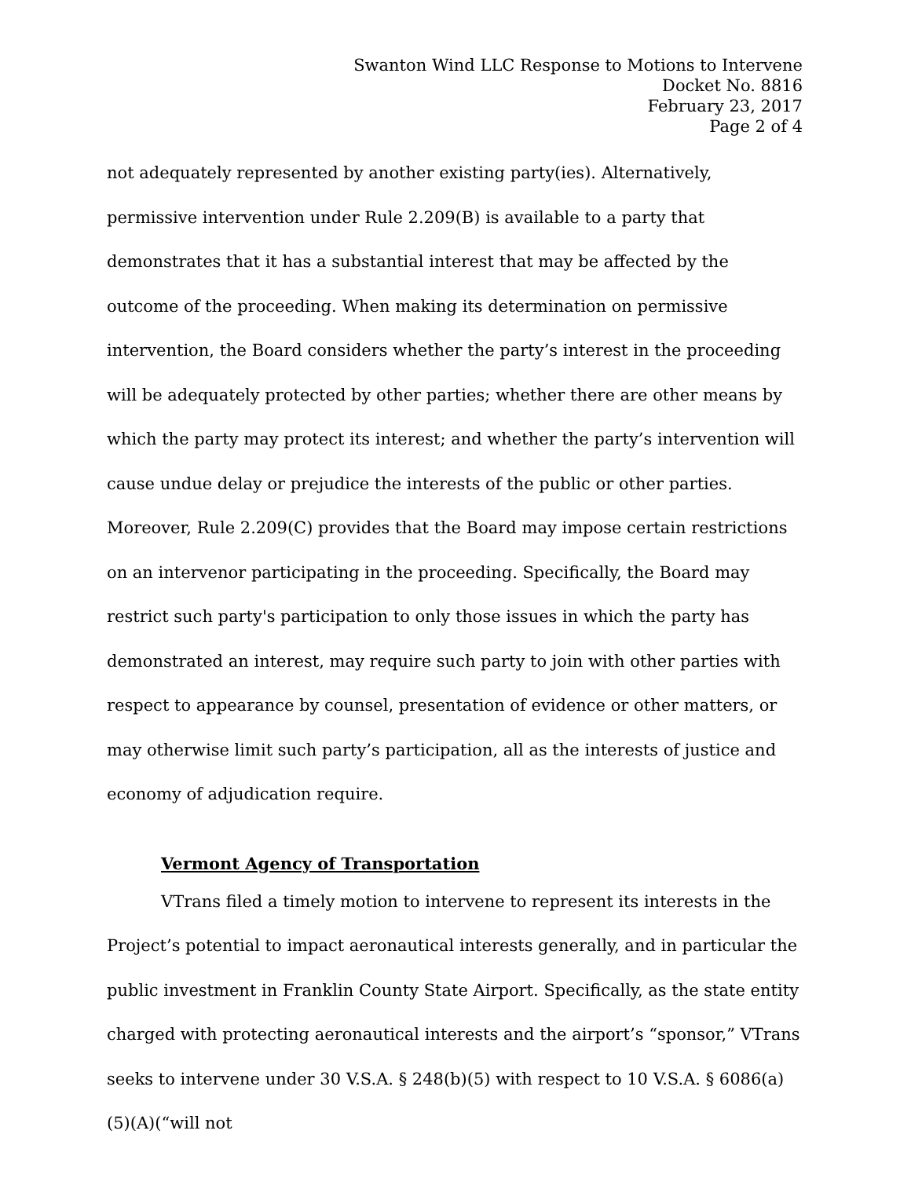Swanton Wind LLC Response to Motions to Intervene
Docket No. 8816
February 23, 2017
Page 2 of 4
not adequately represented by another existing party(ies). Alternatively, permissive intervention under Rule 2.209(B) is available to a party that demonstrates that it has a substantial interest that may be affected by the outcome of the proceeding. When making its determination on permissive intervention, the Board considers whether the party’s interest in the proceeding will be adequately protected by other parties; whether there are other means by which the party may protect its interest; and whether the party’s intervention will cause undue delay or prejudice the interests of the public or other parties. Moreover, Rule 2.209(C) provides that the Board may impose certain restrictions on an intervenor participating in the proceeding. Specifically, the Board may restrict such party's participation to only those issues in which the party has demonstrated an interest, may require such party to join with other parties with respect to appearance by counsel, presentation of evidence or other matters, or may otherwise limit such party’s participation, all as the interests of justice and economy of adjudication require.
Vermont Agency of Transportation
VTrans filed a timely motion to intervene to represent its interests in the Project’s potential to impact aeronautical interests generally, and in particular the public investment in Franklin County State Airport. Specifically, as the state entity charged with protecting aeronautical interests and the airport’s “sponsor,” VTrans seeks to intervene under 30 V.S.A. § 248(b)(5) with respect to 10 V.S.A. § 6086(a)(5)(A)(“will not